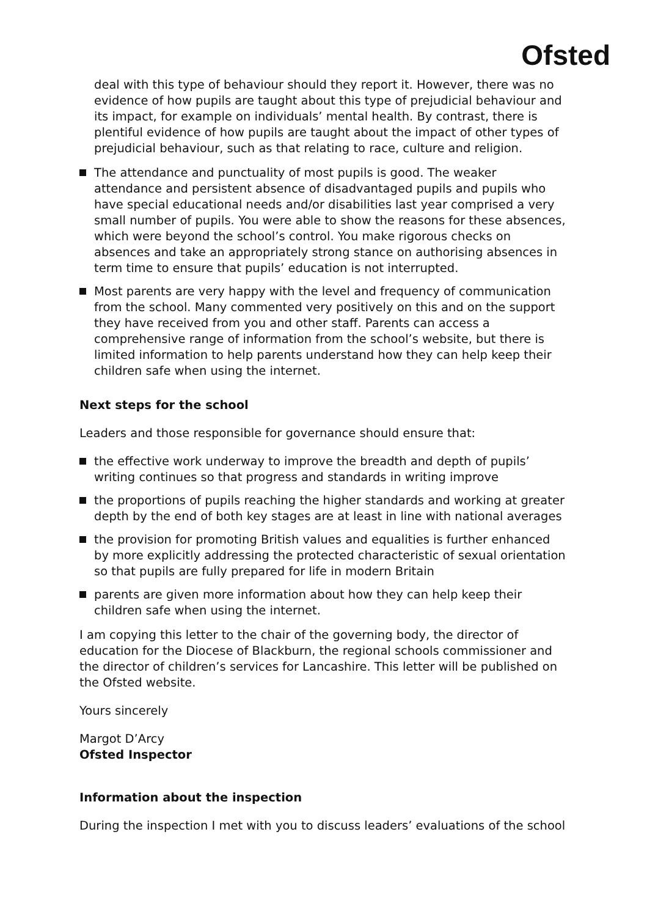Ofsted
deal with this type of behaviour should they report it. However, there was no evidence of how pupils are taught about this type of prejudicial behaviour and its impact, for example on individuals’ mental health. By contrast, there is plentiful evidence of how pupils are taught about the impact of other types of prejudicial behaviour, such as that relating to race, culture and religion.
The attendance and punctuality of most pupils is good. The weaker attendance and persistent absence of disadvantaged pupils and pupils who have special educational needs and/or disabilities last year comprised a very small number of pupils. You were able to show the reasons for these absences, which were beyond the school’s control. You make rigorous checks on absences and take an appropriately strong stance on authorising absences in term time to ensure that pupils’ education is not interrupted.
Most parents are very happy with the level and frequency of communication from the school. Many commented very positively on this and on the support they have received from you and other staff. Parents can access a comprehensive range of information from the school’s website, but there is limited information to help parents understand how they can help keep their children safe when using the internet.
Next steps for the school
Leaders and those responsible for governance should ensure that:
the effective work underway to improve the breadth and depth of pupils’ writing continues so that progress and standards in writing improve
the proportions of pupils reaching the higher standards and working at greater depth by the end of both key stages are at least in line with national averages
the provision for promoting British values and equalities is further enhanced by more explicitly addressing the protected characteristic of sexual orientation so that pupils are fully prepared for life in modern Britain
parents are given more information about how they can help keep their children safe when using the internet.
I am copying this letter to the chair of the governing body, the director of education for the Diocese of Blackburn, the regional schools commissioner and the director of children’s services for Lancashire. This letter will be published on the Ofsted website.
Yours sincerely
Margot D’Arcy
Ofsted Inspector
Information about the inspection
During the inspection I met with you to discuss leaders’ evaluations of the school